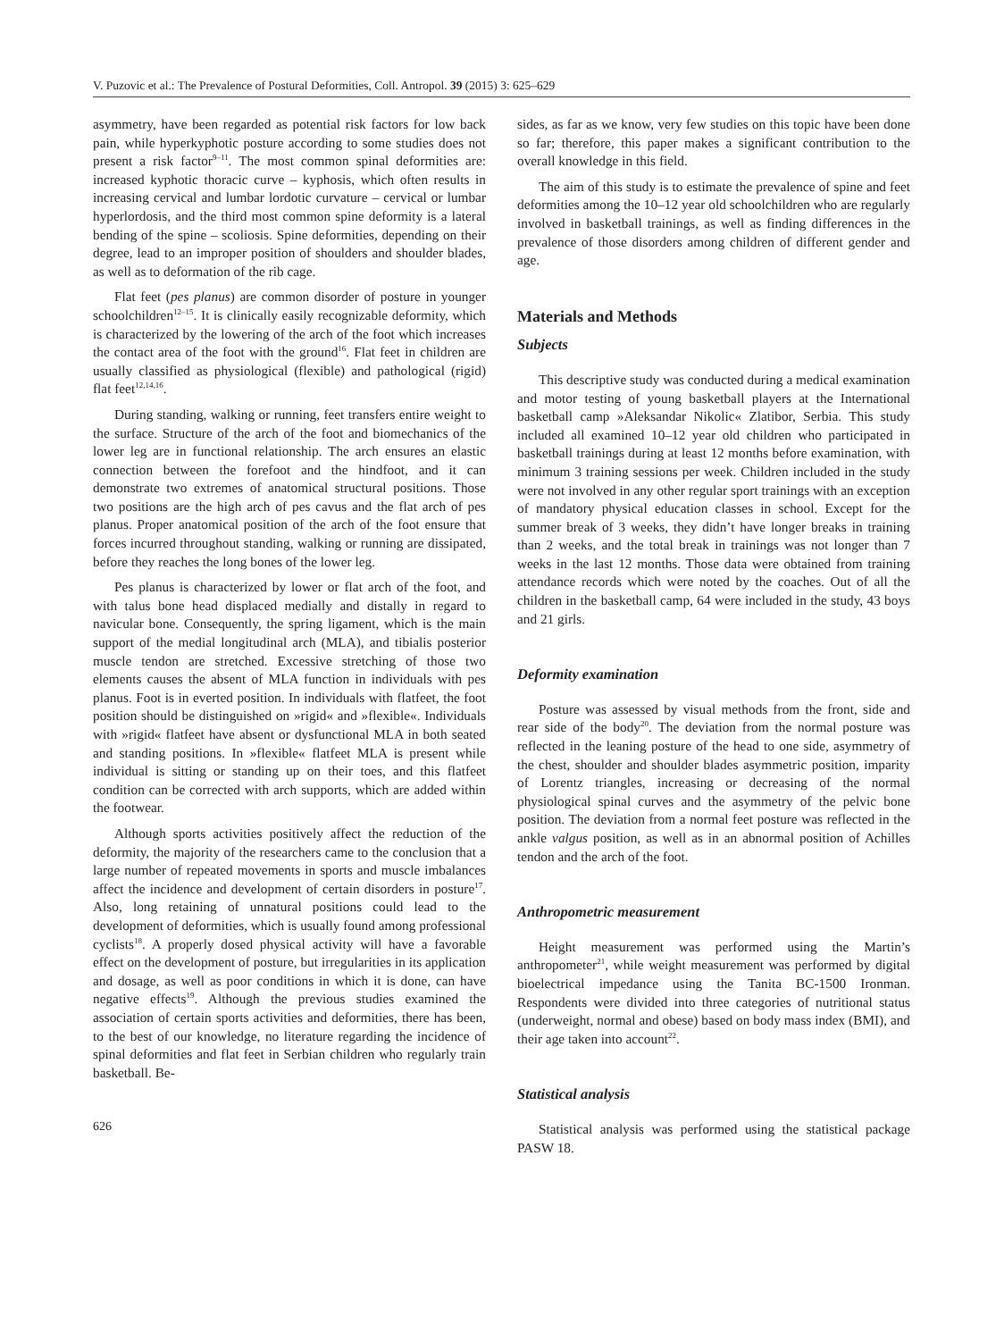V. Puzovic et al.: The Prevalence of Postural Deformities, Coll. Antropol. 39 (2015) 3: 625–629
asymmetry, have been regarded as potential risk factors for low back pain, while hyperkyphotic posture according to some studies does not present a risk factor<sup>9–11</sup>. The most common spinal deformities are: increased kyphotic thoracic curve – kyphosis, which often results in increasing cervical and lumbar lordotic curvature – cervical or lumbar hyperlordosis, and the third most common spine deformity is a lateral bending of the spine – scoliosis. Spine deformities, depending on their degree, lead to an improper position of shoulders and shoulder blades, as well as to deformation of the rib cage.
Flat feet (pes planus) are common disorder of posture in younger schoolchildren<sup>12–15</sup>. It is clinically easily recognizable deformity, which is characterized by the lowering of the arch of the foot which increases the contact area of the foot with the ground<sup>16</sup>. Flat feet in children are usually classified as physiological (flexible) and pathological (rigid) flat feet<sup>12,14,16</sup>.
During standing, walking or running, feet transfers entire weight to the surface. Structure of the arch of the foot and biomechanics of the lower leg are in functional relationship. The arch ensures an elastic connection between the forefoot and the hindfoot, and it can demonstrate two extremes of anatomical structural positions. Those two positions are the high arch of pes cavus and the flat arch of pes planus. Proper anatomical position of the arch of the foot ensure that forces incurred throughout standing, walking or running are dissipated, before they reaches the long bones of the lower leg.
Pes planus is characterized by lower or flat arch of the foot, and with talus bone head displaced medially and distally in regard to navicular bone. Consequently, the spring ligament, which is the main support of the medial longitudinal arch (MLA), and tibialis posterior muscle tendon are stretched. Excessive stretching of those two elements causes the absent of MLA function in individuals with pes planus. Foot is in everted position. In individuals with flatfeet, the foot position should be distinguished on »rigid« and »flexible«. Individuals with »rigid« flatfeet have absent or dysfunctional MLA in both seated and standing positions. In »flexible« flatfeet MLA is present while individual is sitting or standing up on their toes, and this flatfeet condition can be corrected with arch supports, which are added within the footwear.
Although sports activities positively affect the reduction of the deformity, the majority of the researchers came to the conclusion that a large number of repeated movements in sports and muscle imbalances affect the incidence and development of certain disorders in posture<sup>17</sup>. Also, long retaining of unnatural positions could lead to the development of deformities, which is usually found among professional cyclists<sup>18</sup>. A properly dosed physical activity will have a favorable effect on the development of posture, but irregularities in its application and dosage, as well as poor conditions in which it is done, can have negative effects<sup>19</sup>. Although the previous studies examined the association of certain sports activities and deformities, there has been, to the best of our knowledge, no literature regarding the incidence of spinal deformities and flat feet in Serbian children who regularly train basketball. Be-
626
sides, as far as we know, very few studies on this topic have been done so far; therefore, this paper makes a significant contribution to the overall knowledge in this field.
The aim of this study is to estimate the prevalence of spine and feet deformities among the 10–12 year old schoolchildren who are regularly involved in basketball trainings, as well as finding differences in the prevalence of those disorders among children of different gender and age.
Materials and Methods
Subjects
This descriptive study was conducted during a medical examination and motor testing of young basketball players at the International basketball camp »Aleksandar Nikolic« Zlatibor, Serbia. This study included all examined 10–12 year old children who participated in basketball trainings during at least 12 months before examination, with minimum 3 training sessions per week. Children included in the study were not involved in any other regular sport trainings with an exception of mandatory physical education classes in school. Except for the summer break of 3 weeks, they didn’t have longer breaks in training than 2 weeks, and the total break in trainings was not longer than 7 weeks in the last 12 months. Those data were obtained from training attendance records which were noted by the coaches. Out of all the children in the basketball camp, 64 were included in the study, 43 boys and 21 girls.
Deformity examination
Posture was assessed by visual methods from the front, side and rear side of the body<sup>20</sup>. The deviation from the normal posture was reflected in the leaning posture of the head to one side, asymmetry of the chest, shoulder and shoulder blades asymmetric position, imparity of Lorentz triangles, increasing or decreasing of the normal physiological spinal curves and the asymmetry of the pelvic bone position. The deviation from a normal feet posture was reflected in the ankle valgus position, as well as in an abnormal position of Achilles tendon and the arch of the foot.
Anthropometric measurement
Height measurement was performed using the Martin’s anthropometer<sup>21</sup>, while weight measurement was performed by digital bioelectrical impedance using the Tanita BC-1500 Ironman. Respondents were divided into three categories of nutritional status (underweight, normal and obese) based on body mass index (BMI), and their age taken into account<sup>22</sup>.
Statistical analysis
Statistical analysis was performed using the statistical package PASW 18.